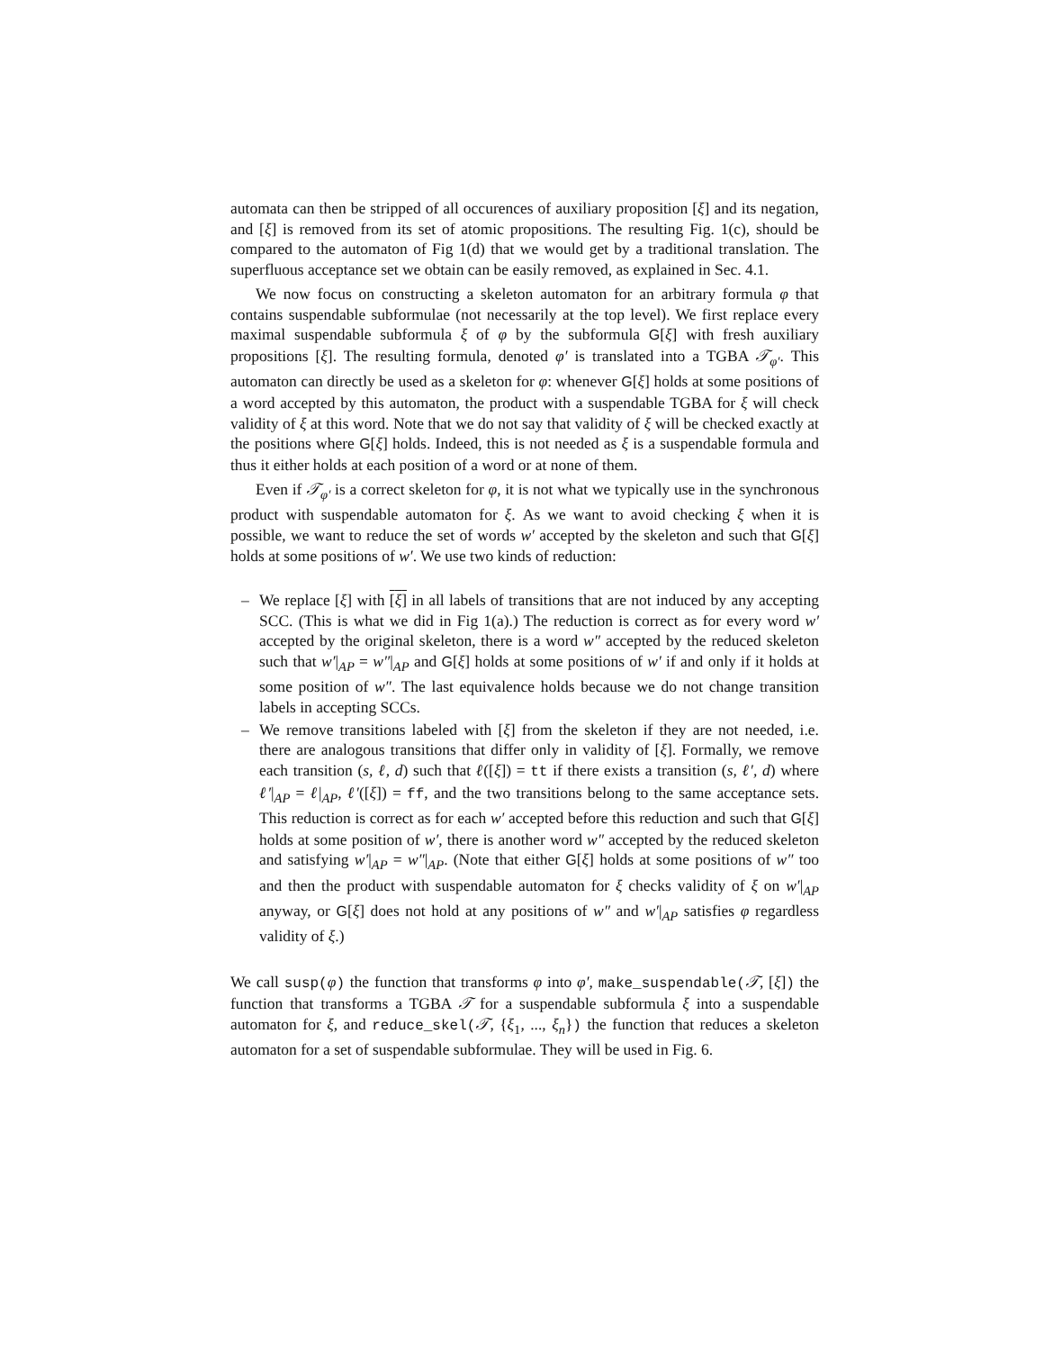automata can then be stripped of all occurences of auxiliary proposition [ξ] and its negation, and [ξ] is removed from its set of atomic propositions. The resulting Fig. 1(c), should be compared to the automaton of Fig 1(d) that we would get by a traditional translation. The superfluous acceptance set we obtain can be easily removed, as explained in Sec. 4.1.
We now focus on constructing a skeleton automaton for an arbitrary formula φ that contains suspendable subformulae (not necessarily at the top level). We first replace every maximal suspendable subformula ξ of φ by the subformula G[ξ] with fresh auxiliary propositions [ξ]. The resulting formula, denoted φ′ is translated into a TGBA 𝒯<sub>φ′</sub>. This automaton can directly be used as a skeleton for φ: whenever G[ξ] holds at some positions of a word accepted by this automaton, the product with a suspendable TGBA for ξ will check validity of ξ at this word. Note that we do not say that validity of ξ will be checked exactly at the positions where G[ξ] holds. Indeed, this is not needed as ξ is a suspendable formula and thus it either holds at each position of a word or at none of them.
Even if 𝒯<sub>φ′</sub> is a correct skeleton for φ, it is not what we typically use in the synchronous product with suspendable automaton for ξ. As we want to avoid checking ξ when it is possible, we want to reduce the set of words w′ accepted by the skeleton and such that G[ξ] holds at some positions of w′. We use two kinds of reduction:
– We replace [ξ] with [ξ] in all labels of transitions that are not induced by any accepting SCC. (This is what we did in Fig 1(a).) The reduction is correct as for every word w′ accepted by the original skeleton, there is a word w″ accepted by the reduced skeleton such that w′|<sub>AP</sub> = w″|<sub>AP</sub> and G[ξ] holds at some positions of w′ if and only if it holds at some position of w″. The last equivalence holds because we do not change transition labels in accepting SCCs.
– We remove transitions labeled with [ξ] from the skeleton if they are not needed, i.e. there are analogous transitions that differ only in validity of [ξ]. Formally, we remove each transition (s, ℓ, d) such that ℓ([ξ]) = tt if there exists a transition (s, ℓ′, d) where ℓ′|<sub>AP</sub> = ℓ|<sub>AP</sub>, ℓ′([ξ]) = ff, and the two transitions belong to the same acceptance sets. This reduction is correct as for each w′ accepted before this reduction and such that G[ξ] holds at some position of w′, there is another word w″ accepted by the reduced skeleton and satisfying w′|<sub>AP</sub> = w″|<sub>AP</sub>. (Note that either G[ξ] holds at some positions of w″ too and then the product with suspendable automaton for ξ checks validity of ξ on w′|<sub>AP</sub> anyway, or G[ξ] does not hold at any positions of w″ and w′|<sub>AP</sub> satisfies φ regardless validity of ξ.)
We call susp(φ) the function that transforms φ into φ′, make_suspendable(𝒯, [ξ]) the function that transforms a TGBA 𝒯 for a suspendable subformula ξ into a suspendable automaton for ξ, and reduce_skel(𝒯, {ξ<sub>1</sub>, ..., ξ<sub>n</sub>}) the function that reduces a skeleton automaton for a set of suspendable subformulae. They will be used in Fig. 6.